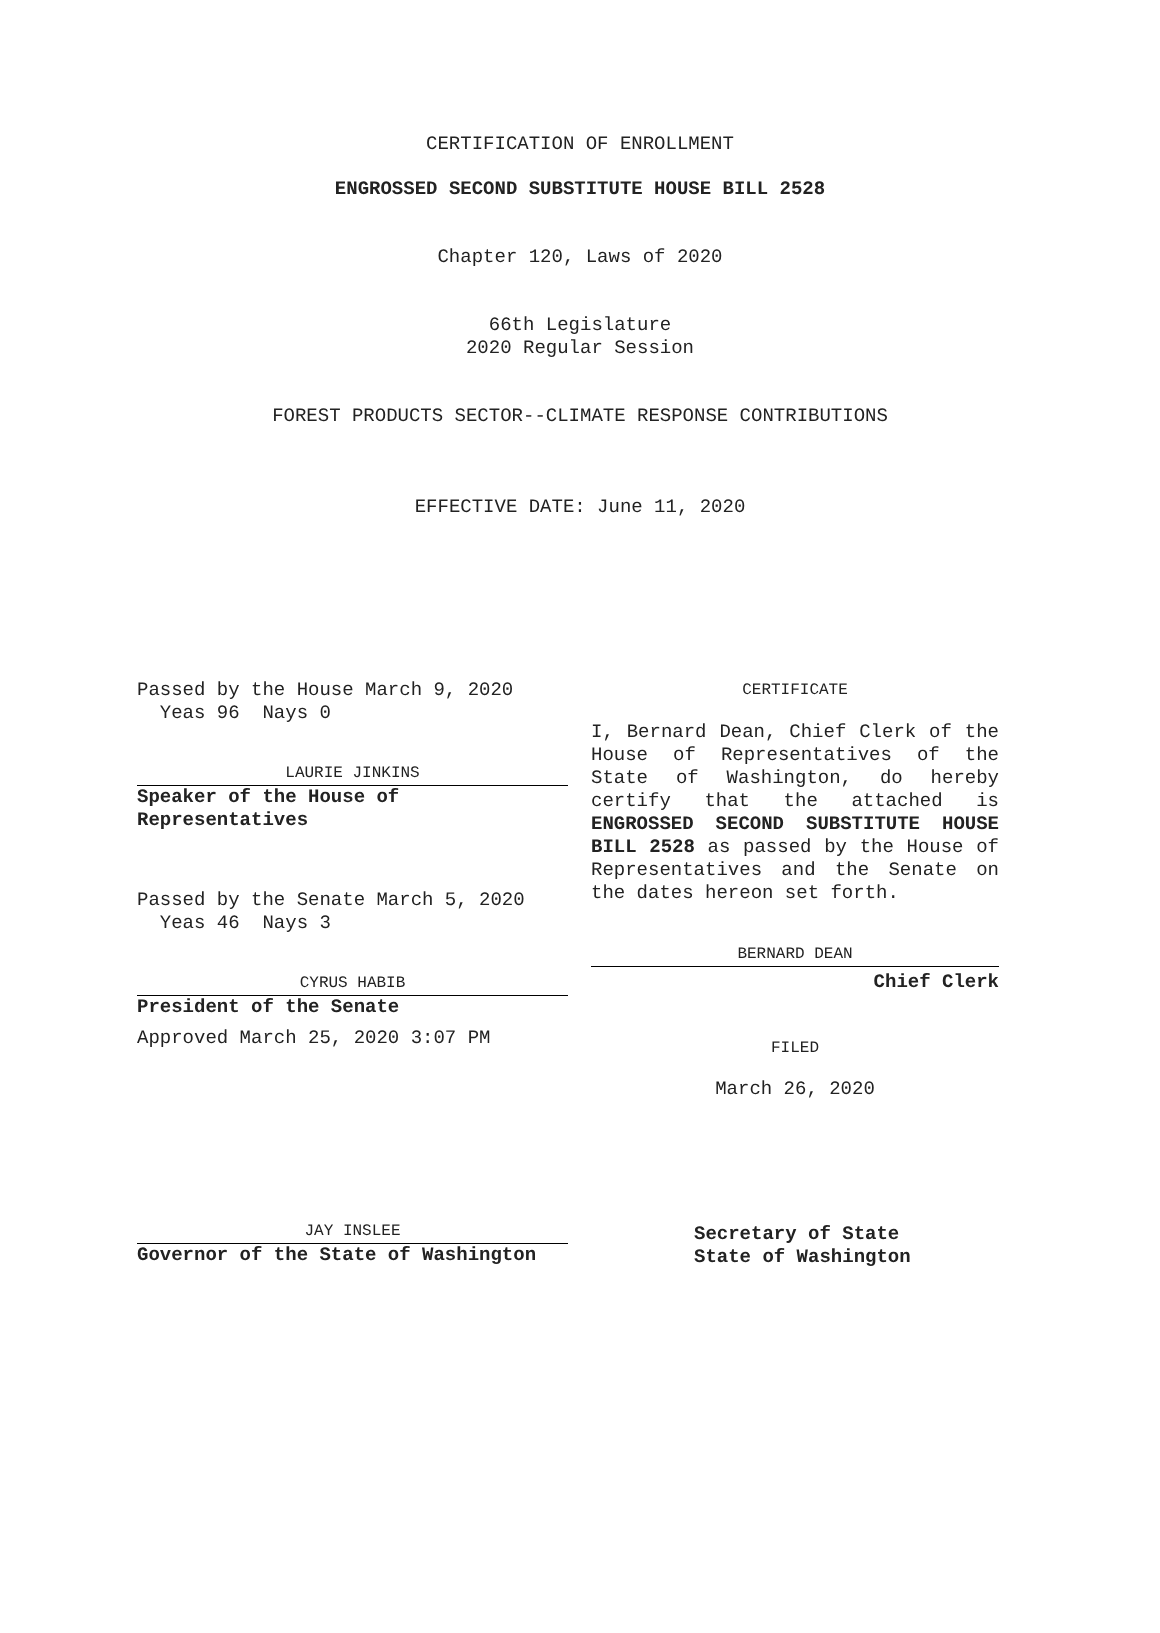CERTIFICATION OF ENROLLMENT
ENGROSSED SECOND SUBSTITUTE HOUSE BILL 2528
Chapter 120, Laws of 2020
66th Legislature
2020 Regular Session
FOREST PRODUCTS SECTOR--CLIMATE RESPONSE CONTRIBUTIONS
EFFECTIVE DATE: June 11, 2020
Passed by the House March 9, 2020
Yeas 96 Nays 0
LAURIE JINKINS
Speaker of the House of
Representatives
Passed by the Senate March 5, 2020
Yeas 46 Nays 3
CYRUS HABIB
President of the Senate
Approved March 25, 2020 3:07 PM
JAY INSLEE
Governor of the State of Washington
CERTIFICATE
I, Bernard Dean, Chief Clerk of the House of Representatives of the State of Washington, do hereby certify that the attached is ENGROSSED SECOND SUBSTITUTE HOUSE BILL 2528 as passed by the House of Representatives and the Senate on the dates hereon set forth.
BERNARD DEAN
Chief Clerk
FILED
March 26, 2020
Secretary of State
State of Washington